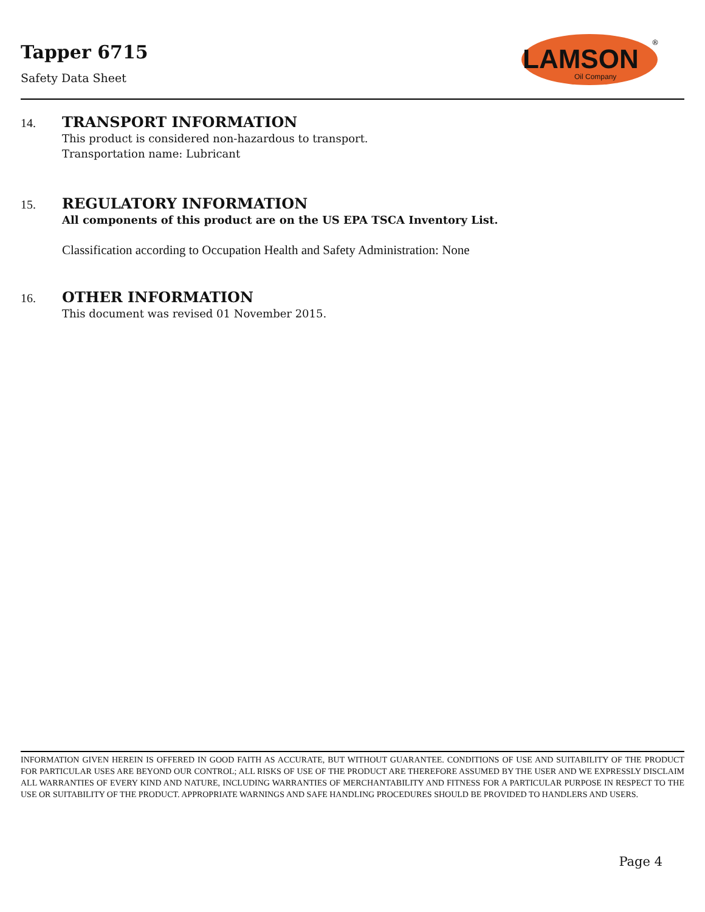Tapper 6715
Safety Data Sheet
LAMSON
Oil Company
®
14. TRANSPORT INFORMATION
This product is considered non-hazardous to transport.
Transportation name: Lubricant
15. REGULATORY INFORMATION
All components of this product are on the US EPA TSCA Inventory List.
Classification according to Occupation Health and Safety Administration: None
16. OTHER INFORMATION
This document was revised 01 November 2015.
INFORMATION GIVEN HEREIN IS OFFERED IN GOOD FAITH AS ACCURATE, BUT WITHOUT GUARANTEE. CONDITIONS OF USE AND SUITABILITY OF THE PRODUCT FOR PARTICULAR USES ARE BEYOND OUR CONTROL; ALL RISKS OF USE OF THE PRODUCT ARE THEREFORE ASSUMED BY THE USER AND WE EXPRESSLY DISCLAIM ALL WARRANTIES OF EVERY KIND AND NATURE, INCLUDING WARRANTIES OF MERCHANTABILITY AND FITNESS FOR A PARTICULAR PURPOSE IN RESPECT TO THE USE OR SUITABILITY OF THE PRODUCT. APPROPRIATE WARNINGS AND SAFE HANDLING PROCEDURES SHOULD BE PROVIDED TO HANDLERS AND USERS.
Page 4